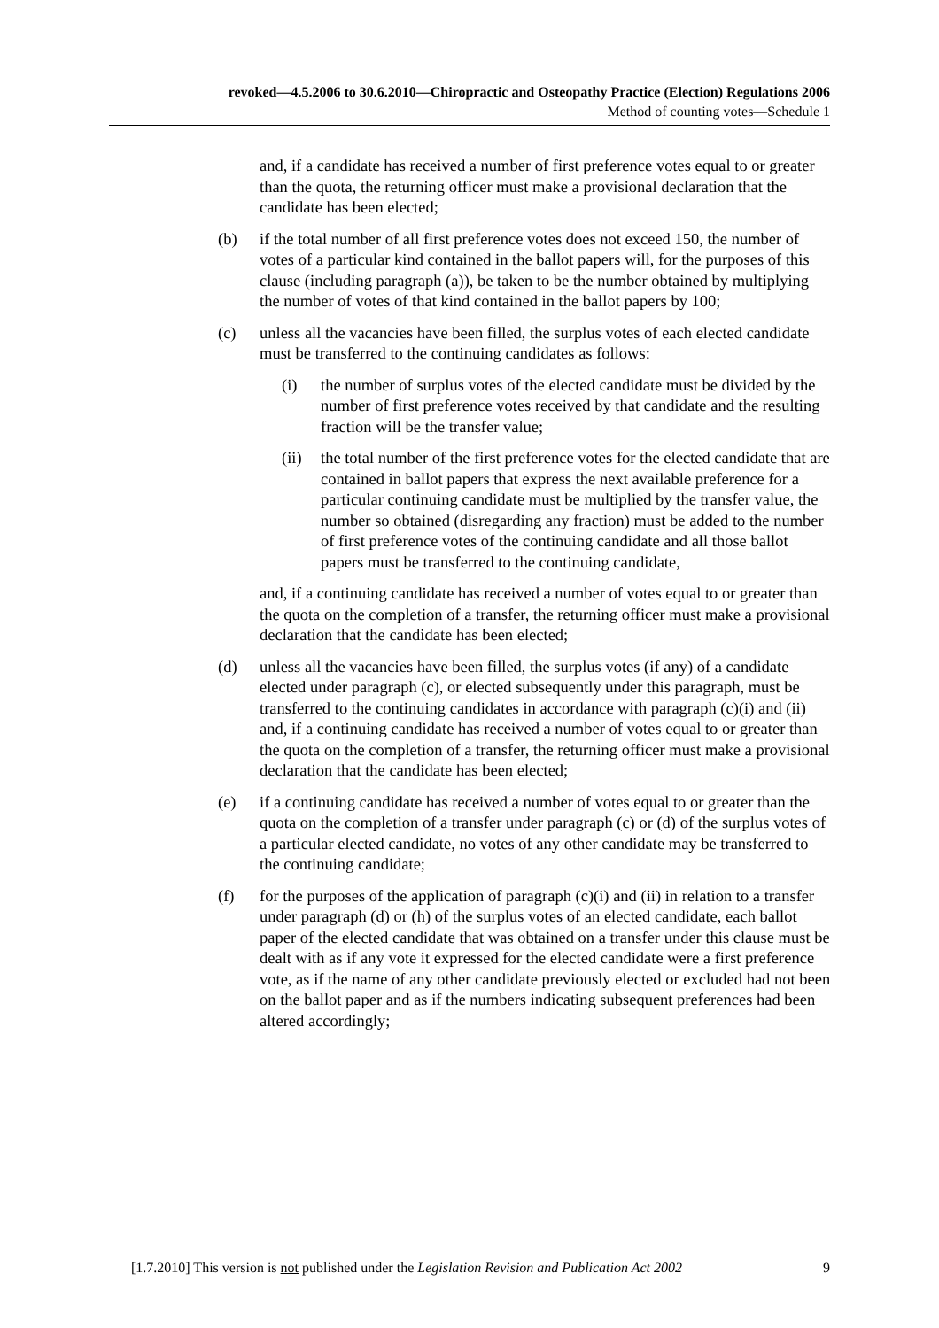revoked—4.5.2006 to 30.6.2010—Chiropractic and Osteopathy Practice (Election) Regulations 2006
Method of counting votes—Schedule 1
and, if a candidate has received a number of first preference votes equal to or greater than the quota, the returning officer must make a provisional declaration that the candidate has been elected;
(b) if the total number of all first preference votes does not exceed 150, the number of votes of a particular kind contained in the ballot papers will, for the purposes of this clause (including paragraph (a)), be taken to be the number obtained by multiplying the number of votes of that kind contained in the ballot papers by 100;
(c) unless all the vacancies have been filled, the surplus votes of each elected candidate must be transferred to the continuing candidates as follows:
(i) the number of surplus votes of the elected candidate must be divided by the number of first preference votes received by that candidate and the resulting fraction will be the transfer value;
(ii)
the total number of the first preference votes for the elected candidate that are contained in ballot papers that express the next available preference for a particular continuing candidate must be multiplied by the transfer value, the number so obtained (disregarding any fraction) must be added to the number of first preference votes of the continuing candidate and all those ballot papers must be transferred to the continuing candidate,
and, if a continuing candidate has received a number of votes equal to or greater than the quota on the completion of a transfer, the returning officer must make a provisional declaration that the candidate has been elected;
(d) unless all the vacancies have been filled, the surplus votes (if any) of a candidate elected under paragraph (c), or elected subsequently under this paragraph, must be transferred to the continuing candidates in accordance with paragraph (c)(i) and (ii) and, if a continuing candidate has received a number of votes equal to or greater than the quota on the completion of a transfer, the returning officer must make a provisional declaration that the candidate has been elected;
(e) if a continuing candidate has received a number of votes equal to or greater than the quota on the completion of a transfer under paragraph (c) or (d) of the surplus votes of a particular elected candidate, no votes of any other candidate may be transferred to the continuing candidate;
(f) for the purposes of the application of paragraph (c)(i) and (ii) in relation to a transfer under paragraph (d) or (h) of the surplus votes of an elected candidate, each ballot paper of the elected candidate that was obtained on a transfer under this clause must be dealt with as if any vote it expressed for the elected candidate were a first preference vote, as if the name of any other candidate previously elected or excluded had not been on the ballot paper and as if the numbers indicating subsequent preferences had been altered accordingly;
[1.7.2010] This version is not published under the Legislation Revision and Publication Act 2002 9